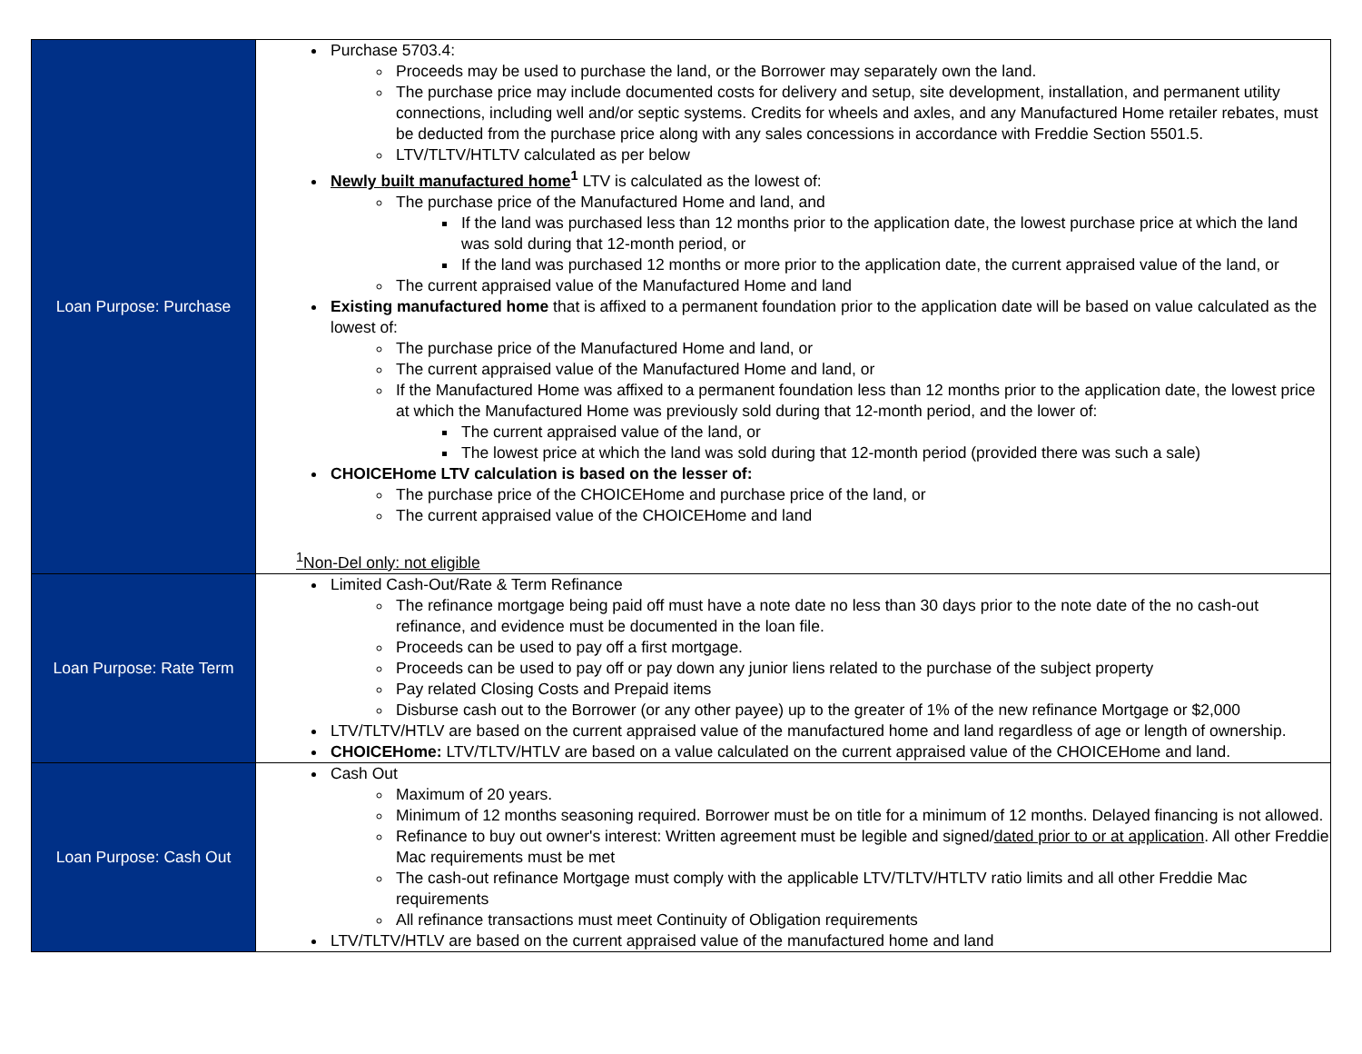| Loan Purpose: Purchase | Purchase 5703.4: Proceeds may be used to purchase the land, or the Borrower may separately own the land. The purchase price may include documented costs for delivery and setup, site development, installation, and permanent utility connections, including well and/or septic systems. Credits for wheels and axles, and any Manufactured Home retailer rebates, must be deducted from the purchase price along with any sales concessions in accordance with Freddie Section 5501.5. LTV/TLTV/HTLTV calculated as per below Newly built manufactured home<sup>1</sup> LTV is calculated as the lowest of: The purchase price of the Manufactured Home and land, and If the land was purchased less than 12 months prior to the application date, the lowest purchase price at which the land was sold during that 12-month period, or If the land was purchased 12 months or more prior to the application date, the current appraised value of the land, or The current appraised value of the Manufactured Home and land Existing manufactured home that is affixed to a permanent foundation prior to the application date will be based on value calculated as the lowest of: The purchase price of the Manufactured Home and land, or The current appraised value of the Manufactured Home and land, or If the Manufactured Home was affixed to a permanent foundation less than 12 months prior to the application date, the lowest price at which the Manufactured Home was previously sold during that 12-month period, and the lower of: The current appraised value of the land, or The lowest price at which the land was sold during that 12-month period (provided there was such a sale) CHOICEHome LTV calculation is based on the lesser of: The purchase price of the CHOICEHome and purchase price of the land, or The current appraised value of the CHOICEHome and land <sup>1</sup> Non-Del only: not eligible |
| Loan Purpose: Rate Term | Limited Cash-Out/Rate & Term Refinance The refinance mortgage being paid off must have a note date no less than 30 days prior to the note date of the no cash-out refinance, and evidence must be documented in the loan file. Proceeds can be used to pay off a first mortgage. Proceeds can be used to pay off or pay down any junior liens related to the purchase of the subject property Pay related Closing Costs and Prepaid items Disburse cash out to the Borrower (or any other payee) up to the greater of 1% of the new refinance Mortgage or $2,000 LTV/TLTV/HTLV are based on the current appraised value of the manufactured home and land regardless of age or length of ownership. CHOICEHome: LTV/TLTV/HTLV are based on a value calculated on the current appraised value of the CHOICEHome and land. |
| Loan Purpose: Cash Out | Cash Out Maximum of 20 years. Minimum of 12 months seasoning required. Borrower must be on title for a minimum of 12 months. Delayed financing is not allowed. Refinance to buy out owner's interest: Written agreement must be legible and signed/ dated prior to or at application . All other Freddie Mac requirements must be met The cash-out refinance Mortgage must comply with the applicable LTV/TLTV/HTLTV ratio limits and all other Freddie Mac requirements All refinance transactions must meet Continuity of Obligation requirements LTV/TLTV/HTLV are based on the current appraised value of the manufactured home and land |